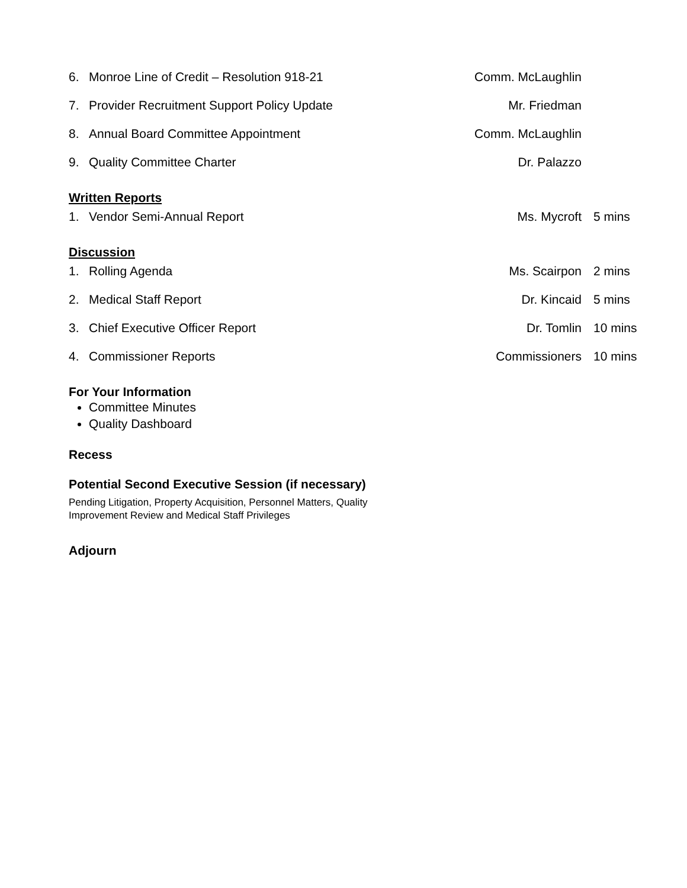6. Monroe Line of Credit – Resolution 918-21 Comm. McLaughlin
7. Provider Recruitment Support Policy Update Mr. Friedman
8. Annual Board Committee Appointment Comm. McLaughlin
9. Quality Committee Charter Dr. Palazzo
Written Reports
1. Vendor Semi-Annual Report Ms. Mycroft 5 mins
Discussion
1. Rolling Agenda Ms. Scairpon 2 mins
2. Medical Staff Report Dr. Kincaid 5 mins
3. Chief Executive Officer Report Dr. Tomlin 10 mins
4. Commissioner Reports Commissioners 10 mins
For Your Information
Committee Minutes
Quality Dashboard
Recess
Potential Second Executive Session (if necessary)
Pending Litigation, Property Acquisition, Personnel Matters, Quality
Improvement Review and Medical Staff Privileges
Adjourn